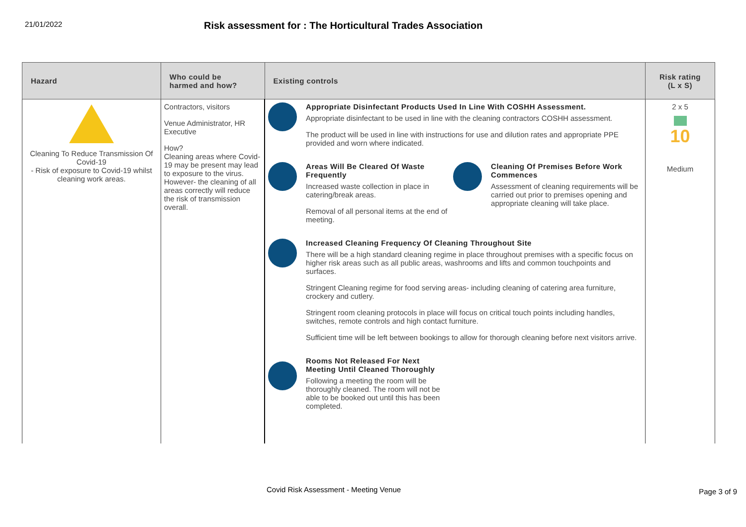21/01/2022
Risk assessment for : The Horticultural Trades Association
| Hazard | Who could be harmed and how? | Existing controls | Risk rating (L x S) |
| --- | --- | --- | --- |
| Cleaning To Reduce Transmission Of Covid-19 - Risk of exposure to Covid-19 whilst cleaning work areas. | Contractors, visitors Venue Administrator, HR Executive How? Cleaning areas where Covid-19 may be present may lead to exposure to the virus. However- the cleaning of all areas correctly will reduce the risk of transmission overall. | Appropriate Disinfectant Products Used In Line With COSHH Assessment. Appropriate disinfectant to be used in line with the cleaning contractors COSHH assessment. The product will be used in line with instructions for use and dilution rates and appropriate PPE provided and worn where indicated. Areas Will Be Cleared Of Waste Frequently Increased waste collection in place in catering/break areas. Removal of all personal items at the end of meeting. Cleaning Of Premises Before Work Commences Assessment of cleaning requirements will be carried out prior to premises opening and appropriate cleaning will take place. Increased Cleaning Frequency Of Cleaning Throughout Site There will be a high standard cleaning regime in place throughout premises with a specific focus on higher risk areas such as all public areas, washrooms and lifts and common touchpoints and surfaces. Stringent Cleaning regime for food serving areas- including cleaning of catering area furniture, crockery and cutlery. Stringent room cleaning protocols in place will focus on critical touch points including handles, switches, remote controls and high contact furniture. Sufficient time will be left between bookings to allow for thorough cleaning before next visitors arrive. Rooms Not Released For Next Meeting Until Cleaned Thoroughly Following a meeting the room will be thoroughly cleaned. The room will not be able to be booked out until this has been completed. | 2 x 5 10 Medium |
Covid Risk Assessment - Meeting Venue
Page 3 of 9